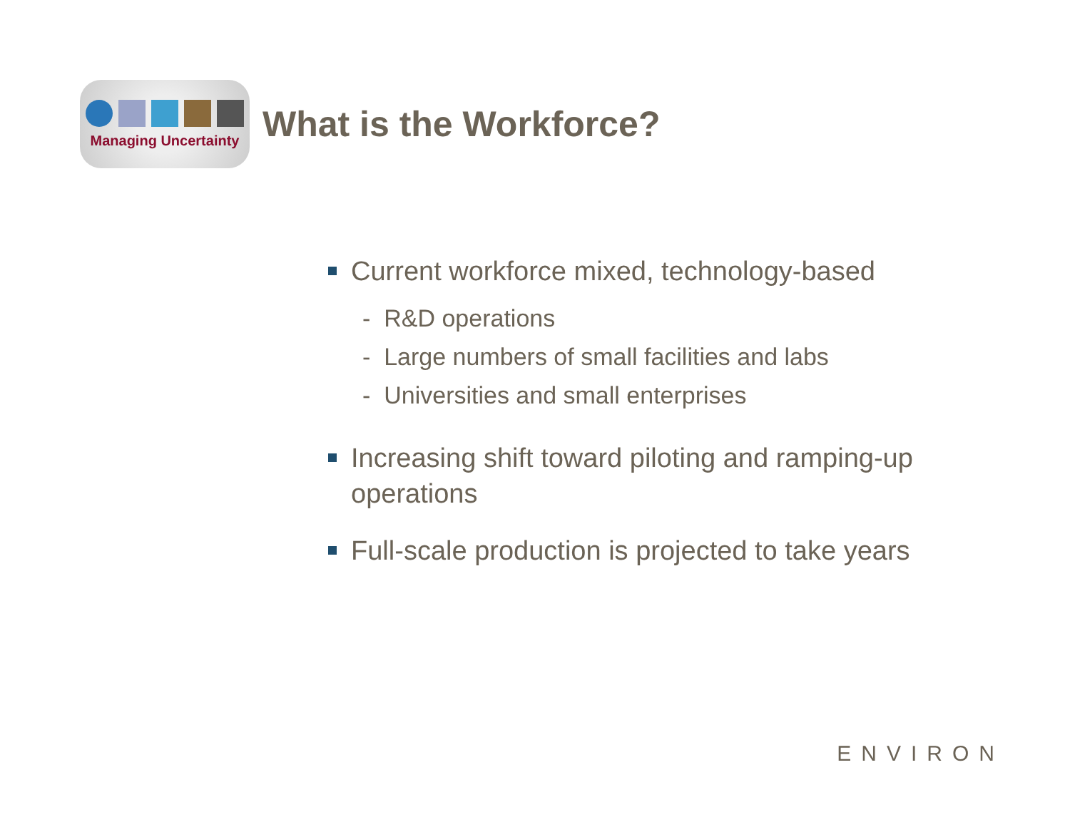Managing Uncertainty
What is the Workforce?
Current workforce mixed, technology-based
- R&D operations
- Large numbers of small facilities and labs
- Universities and small enterprises
Increasing shift toward piloting and ramping-up operations
Full-scale production is projected to take years
ENVIRON